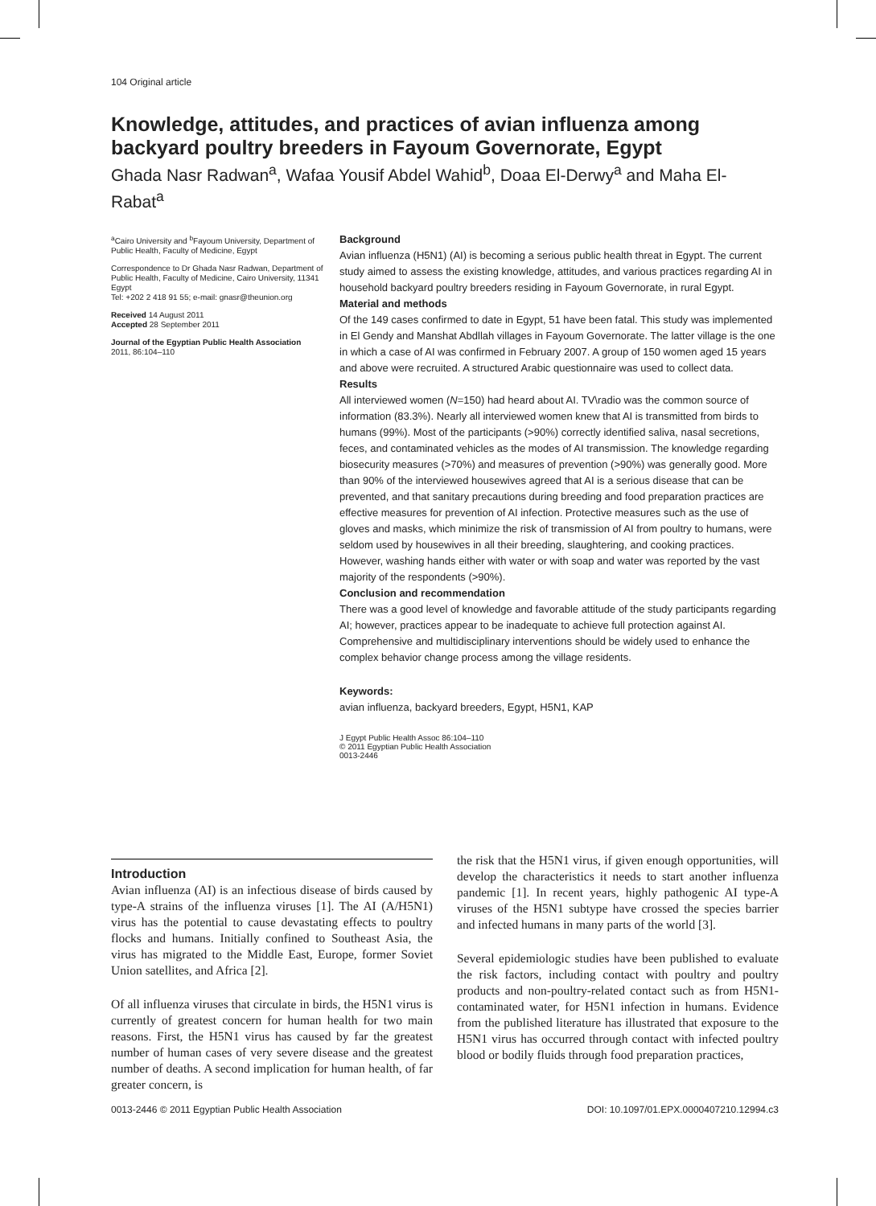104 Original article
Knowledge, attitudes, and practices of avian influenza among backyard poultry breeders in Fayoum Governorate, Egypt
Ghada Nasr Radwan<sup>a</sup>, Wafaa Yousif Abdel Wahid<sup>b</sup>, Doaa El-Derwy<sup>a</sup> and Maha El-Rabat<sup>a</sup>
<sup>a</sup> Cairo University and <sup>b</sup>Fayoum University, Department of Public Health, Faculty of Medicine, Egypt
Correspondence to Dr Ghada Nasr Radwan, Department of Public Health, Faculty of Medicine, Cairo University, 11341 Egypt
Tel: +202 2 418 91 55; e-mail: gnasr@theunion.org
Received 14 August 2011
Accepted 28 September 2011
Journal of the Egyptian Public Health Association
2011, 86:104–110
Background
Avian influenza (H5N1) (AI) is becoming a serious public health threat in Egypt. The current study aimed to assess the existing knowledge, attitudes, and various practices regarding AI in household backyard poultry breeders residing in Fayoum Governorate, in rural Egypt.
Material and methods
Of the 149 cases confirmed to date in Egypt, 51 have been fatal. This study was implemented in El Gendy and Manshat Abdllah villages in Fayoum Governorate. The latter village is the one in which a case of AI was confirmed in February 2007. A group of 150 women aged 15 years and above were recruited. A structured Arabic questionnaire was used to collect data.
Results
All interviewed women (N=150) had heard about AI. TV\radio was the common source of information (83.3%). Nearly all interviewed women knew that AI is transmitted from birds to humans (99%). Most of the participants (>90%) correctly identified saliva, nasal secretions, feces, and contaminated vehicles as the modes of AI transmission. The knowledge regarding biosecurity measures (>70%) and measures of prevention (>90%) was generally good. More than 90% of the interviewed housewives agreed that AI is a serious disease that can be prevented, and that sanitary precautions during breeding and food preparation practices are effective measures for prevention of AI infection. Protective measures such as the use of gloves and masks, which minimize the risk of transmission of AI from poultry to humans, were seldom used by housewives in all their breeding, slaughtering, and cooking practices. However, washing hands either with water or with soap and water was reported by the vast majority of the respondents (>90%).
Conclusion and recommendation
There was a good level of knowledge and favorable attitude of the study participants regarding AI; however, practices appear to be inadequate to achieve full protection against AI. Comprehensive and multidisciplinary interventions should be widely used to enhance the complex behavior change process among the village residents.
Keywords:
avian influenza, backyard breeders, Egypt, H5N1, KAP
J Egypt Public Health Assoc 86:104–110
© 2011 Egyptian Public Health Association
0013-2446
Introduction
Avian influenza (AI) is an infectious disease of birds caused by type-A strains of the influenza viruses [1]. The AI (A/H5N1) virus has the potential to cause devastating effects to poultry flocks and humans. Initially confined to Southeast Asia, the virus has migrated to the Middle East, Europe, former Soviet Union satellites, and Africa [2].
Of all influenza viruses that circulate in birds, the H5N1 virus is currently of greatest concern for human health for two main reasons. First, the H5N1 virus has caused by far the greatest number of human cases of very severe disease and the greatest number of deaths. A second implication for human health, of far greater concern, is
the risk that the H5N1 virus, if given enough opportunities, will develop the characteristics it needs to start another influenza pandemic [1]. In recent years, highly pathogenic AI type-A viruses of the H5N1 subtype have crossed the species barrier and infected humans in many parts of the world [3].
Several epidemiologic studies have been published to evaluate the risk factors, including contact with poultry and poultry products and non-poultry-related contact such as from H5N1-contaminated water, for H5N1 infection in humans. Evidence from the published literature has illustrated that exposure to the H5N1 virus has occurred through contact with infected poultry blood or bodily fluids through food preparation practices,
0013-2446 © 2011 Egyptian Public Health Association DOI: 10.1097/01.EPX.0000407210.12994.c3